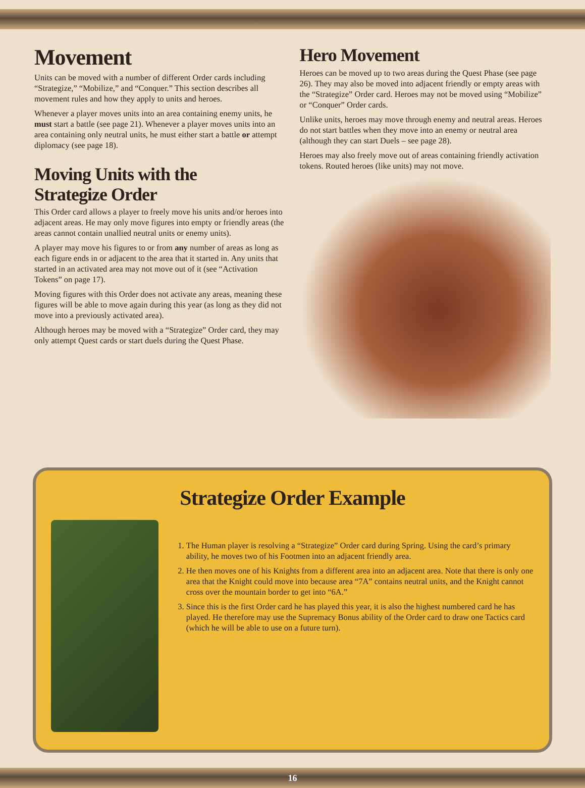Movement
Units can be moved with a number of different Order cards including “Strategize,” “Mobilize,” and “Conquer.” This section describes all movement rules and how they apply to units and heroes.
Whenever a player moves units into an area containing enemy units, he must start a battle (see page 21). Whenever a player moves units into an area containing only neutral units, he must either start a battle or attempt diplomacy (see page 18).
Moving Units with the
Strategize Order
This Order card allows a player to freely move his units and/or heroes into adjacent areas. He may only move figures into empty or friendly areas (the areas cannot contain unallied neutral units or enemy units).
A player may move his figures to or from any number of areas as long as each figure ends in or adjacent to the area that it started in. Any units that started in an activated area may not move out of it (see “Activation Tokens” on page 17).
Moving figures with this Order does not activate any areas, meaning these figures will be able to move again during this year (as long as they did not move into a previously activated area).
Although heroes may be moved with a “Strategize” Order card, they may only attempt Quest cards or start duels during the Quest Phase.
Hero Movement
Heroes can be moved up to two areas during the Quest Phase (see page 26). They may also be moved into adjacent friendly or empty areas with the “Strategize” Order card. Heroes may not be moved using “Mobilize” or “Conquer” Order cards.
Unlike units, heroes may move through enemy and neutral areas. Heroes do not start battles when they move into an enemy or neutral area (although they can start Duels – see page 28).
Heroes may also freely move out of areas containing friendly activation tokens. Routed heroes (like units) may not move.
Strategize Order Example
1. The Human player is resolving a “Strategize” Order card during Spring. Using the card’s primary ability, he moves two of his Footmen into an adjacent friendly area.
2. He then moves one of his Knights from a different area into an adjacent area. Note that there is only one area that the Knight could move into because area “7A” contains neutral units, and the Knight cannot cross over the mountain border to get into “6A.”
3. Since this is the first Order card he has played this year, it is also the highest numbered card he has played. He therefore may use the Supremacy Bonus ability of the Order card to draw one Tactics card (which he will be able to use on a future turn).
16